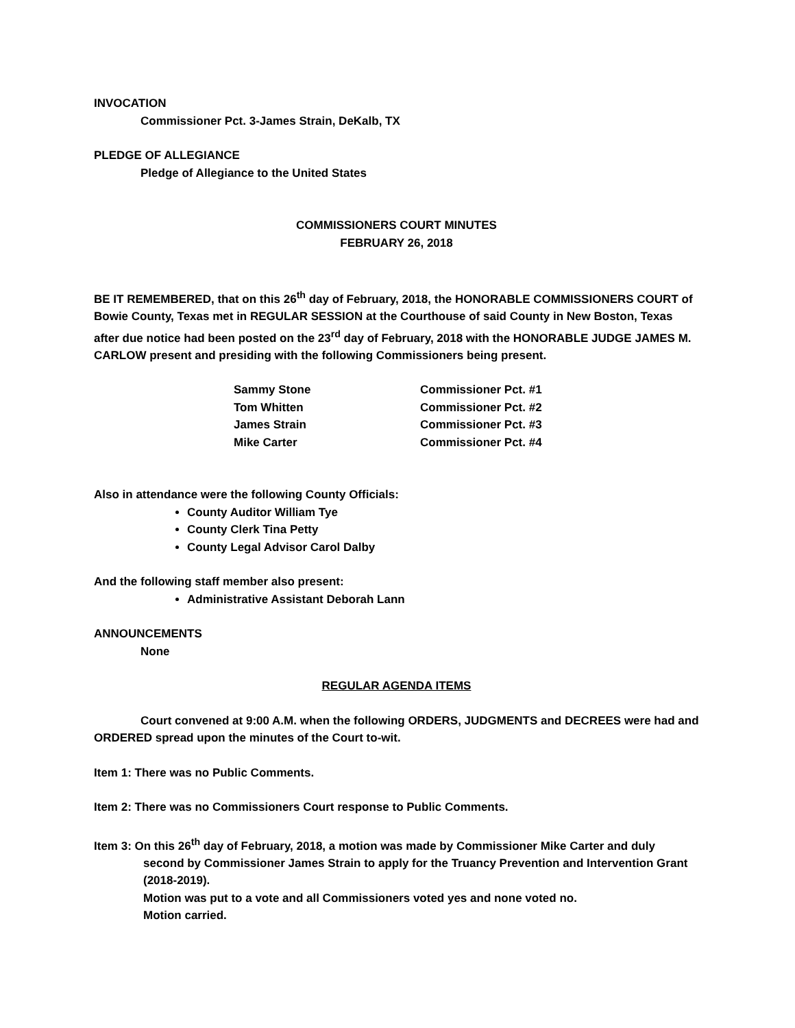INVOCATION
Commissioner Pct. 3-James Strain, DeKalb, TX
PLEDGE OF ALLEGIANCE
Pledge of Allegiance to the United States
COMMISSIONERS COURT MINUTES
FEBRUARY 26, 2018
BE IT REMEMBERED, that on this 26<sup>th</sup> day of February, 2018, the HONORABLE COMMISSIONERS COURT of Bowie County, Texas met in REGULAR SESSION at the Courthouse of said County in New Boston, Texas after due notice had been posted on the 23<sup>rd</sup> day of February, 2018 with the HONORABLE JUDGE JAMES M. CARLOW present and presiding with the following Commissioners being present.
| Sammy Stone | Commissioner Pct. #1 |
| Tom Whitten | Commissioner Pct. #2 |
| James Strain | Commissioner Pct. #3 |
| Mike Carter | Commissioner Pct. #4 |
Also in attendance were the following County Officials:
County Auditor William Tye
County Clerk Tina Petty
County Legal Advisor Carol Dalby
And the following staff member also present:
Administrative Assistant Deborah Lann
ANNOUNCEMENTS
None
REGULAR AGENDA ITEMS
Court convened at 9:00 A.M. when the following ORDERS, JUDGMENTS and DECREES were had and ORDERED spread upon the minutes of the Court to-wit.
Item 1: There was no Public Comments.
Item 2: There was no Commissioners Court response to Public Comments.
Item 3: On this 26<sup>th</sup> day of February, 2018, a motion was made by Commissioner Mike Carter and duly second by Commissioner James Strain to apply for the Truancy Prevention and Intervention Grant (2018-2019).
Motion was put to a vote and all Commissioners voted yes and none voted no.
Motion carried.